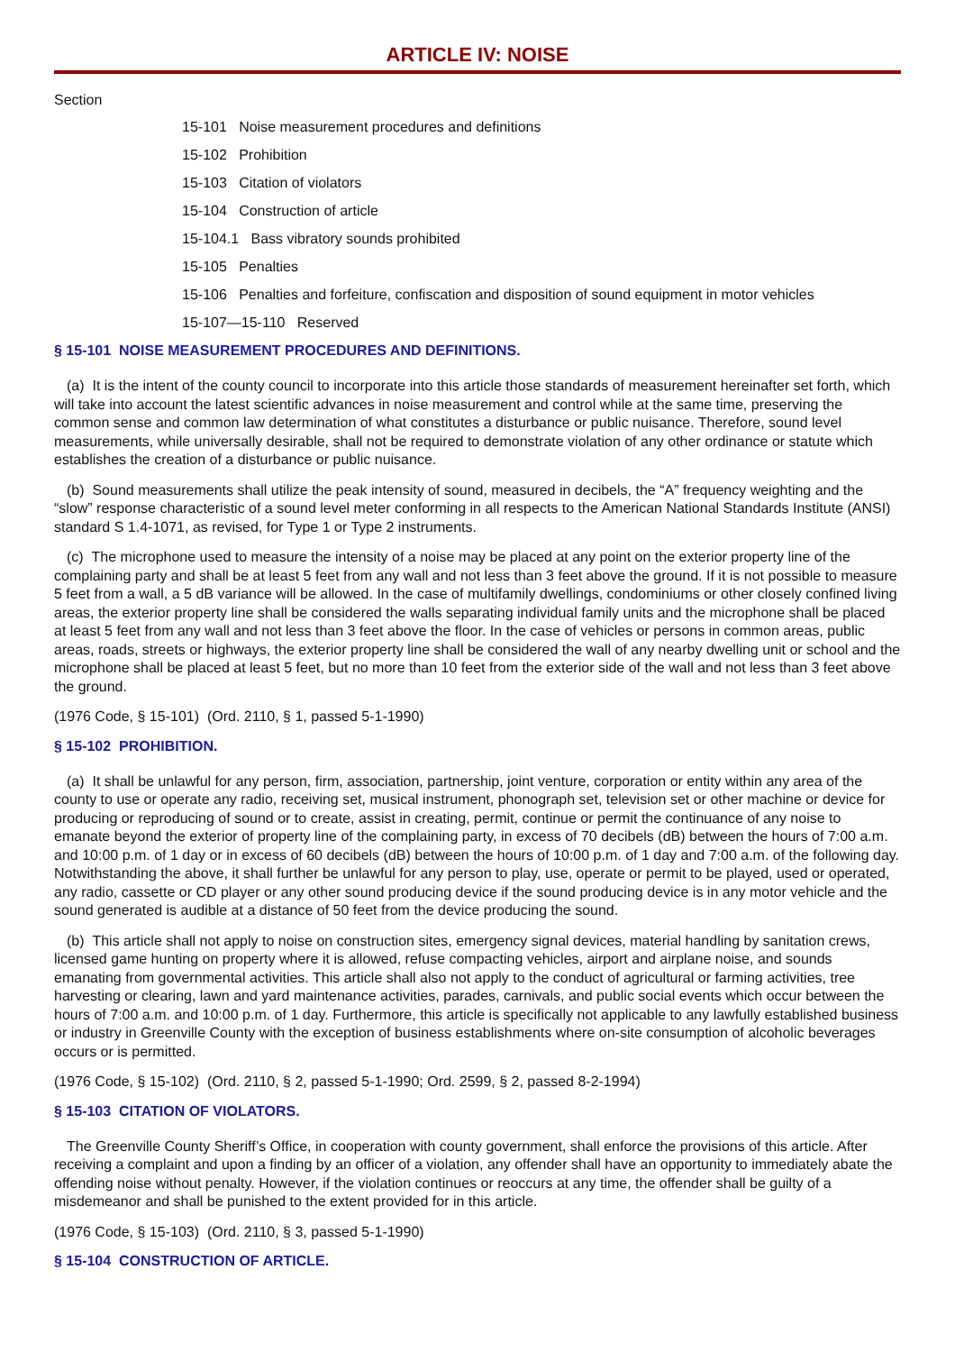ARTICLE IV: NOISE
Section
15-101 Noise measurement procedures and definitions
15-102 Prohibition
15-103 Citation of violators
15-104 Construction of article
15-104.1 Bass vibratory sounds prohibited
15-105 Penalties
15-106 Penalties and forfeiture, confiscation and disposition of sound equipment in motor vehicles
15-107—15-110 Reserved
§ 15-101 NOISE MEASUREMENT PROCEDURES AND DEFINITIONS.
(a) It is the intent of the county council to incorporate into this article those standards of measurement hereinafter set forth, which will take into account the latest scientific advances in noise measurement and control while at the same time, preserving the common sense and common law determination of what constitutes a disturbance or public nuisance. Therefore, sound level measurements, while universally desirable, shall not be required to demonstrate violation of any other ordinance or statute which establishes the creation of a disturbance or public nuisance.
(b) Sound measurements shall utilize the peak intensity of sound, measured in decibels, the “A” frequency weighting and the “slow” response characteristic of a sound level meter conforming in all respects to the American National Standards Institute (ANSI) standard S 1.4-1071, as revised, for Type 1 or Type 2 instruments.
(c) The microphone used to measure the intensity of a noise may be placed at any point on the exterior property line of the complaining party and shall be at least 5 feet from any wall and not less than 3 feet above the ground. If it is not possible to measure 5 feet from a wall, a 5 dB variance will be allowed. In the case of multifamily dwellings, condominiums or other closely confined living areas, the exterior property line shall be considered the walls separating individual family units and the microphone shall be placed at least 5 feet from any wall and not less than 3 feet above the floor. In the case of vehicles or persons in common areas, public areas, roads, streets or highways, the exterior property line shall be considered the wall of any nearby dwelling unit or school and the microphone shall be placed at least 5 feet, but no more than 10 feet from the exterior side of the wall and not less than 3 feet above the ground.
(1976 Code, § 15-101) (Ord. 2110, § 1, passed 5-1-1990)
§ 15-102 PROHIBITION.
(a) It shall be unlawful for any person, firm, association, partnership, joint venture, corporation or entity within any area of the county to use or operate any radio, receiving set, musical instrument, phonograph set, television set or other machine or device for producing or reproducing of sound or to create, assist in creating, permit, continue or permit the continuance of any noise to emanate beyond the exterior of property line of the complaining party, in excess of 70 decibels (dB) between the hours of 7:00 a.m. and 10:00 p.m. of 1 day or in excess of 60 decibels (dB) between the hours of 10:00 p.m. of 1 day and 7:00 a.m. of the following day. Notwithstanding the above, it shall further be unlawful for any person to play, use, operate or permit to be played, used or operated, any radio, cassette or CD player or any other sound producing device if the sound producing device is in any motor vehicle and the sound generated is audible at a distance of 50 feet from the device producing the sound.
(b) This article shall not apply to noise on construction sites, emergency signal devices, material handling by sanitation crews, licensed game hunting on property where it is allowed, refuse compacting vehicles, airport and airplane noise, and sounds emanating from governmental activities. This article shall also not apply to the conduct of agricultural or farming activities, tree harvesting or clearing, lawn and yard maintenance activities, parades, carnivals, and public social events which occur between the hours of 7:00 a.m. and 10:00 p.m. of 1 day. Furthermore, this article is specifically not applicable to any lawfully established business or industry in Greenville County with the exception of business establishments where on-site consumption of alcoholic beverages occurs or is permitted.
(1976 Code, § 15-102) (Ord. 2110, § 2, passed 5-1-1990; Ord. 2599, § 2, passed 8-2-1994)
§ 15-103 CITATION OF VIOLATORS.
The Greenville County Sheriff’s Office, in cooperation with county government, shall enforce the provisions of this article. After receiving a complaint and upon a finding by an officer of a violation, any offender shall have an opportunity to immediately abate the offending noise without penalty. However, if the violation continues or reoccurs at any time, the offender shall be guilty of a misdemeanor and shall be punished to the extent provided for in this article.
(1976 Code, § 15-103) (Ord. 2110, § 3, passed 5-1-1990)
§ 15-104 CONSTRUCTION OF ARTICLE.